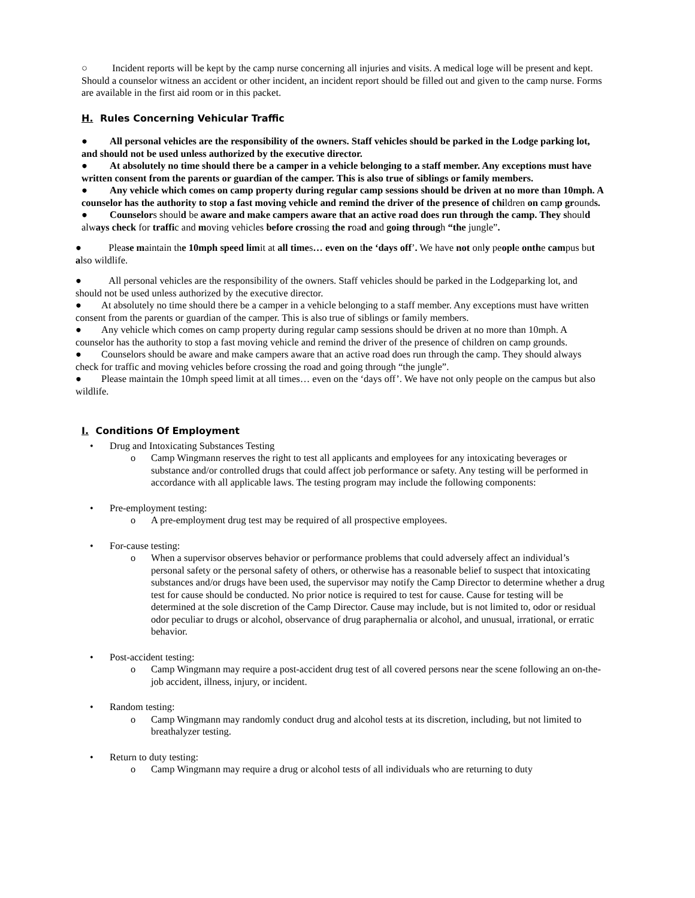○ Incident reports will be kept by the camp nurse concerning all injuries and visits. A medical loge will be present and kept. Should a counselor witness an accident or other incident, an incident report should be filled out and given to the camp nurse. Forms are available in the first aid room or in this packet.
H. Rules Concerning Vehicular Traffic
● All personal vehicles are the responsibility of the owners. Staff vehicles should be parked in the Lodge parking lot, and should not be used unless authorized by the executive director.
● At absolutely no time should there be a camper in a vehicle belonging to a staff member. Any exceptions must have written consent from the parents or guardian of the camper. This is also true of siblings or family members.
● Any vehicle which comes on camp property during regular camp sessions should be driven at no more than 10mph. A counselor has the authority to stop a fast moving vehicle and remind the driver of the presence of children on camp grounds.
● Counselors should be aware and make campers aware that an active road does run through the camp. They should always check for traffic and moving vehicles before crossing the road and going through “the jungle”.
● Please maintain the 10mph speed limit at all times… even on the ‘days off’. We have not only people onthe campus but also wildlife.
● All personal vehicles are the responsibility of the owners. Staff vehicles should be parked in the Lodgeparking lot, and should not be used unless authorized by the executive director.
● At absolutely no time should there be a camper in a vehicle belonging to a staff member. Any exceptions must have written consent from the parents or guardian of the camper. This is also true of siblings or family members.
● Any vehicle which comes on camp property during regular camp sessions should be driven at no more than 10mph. A counselor has the authority to stop a fast moving vehicle and remind the driver of the presence of children on camp grounds.
● Counselors should be aware and make campers aware that an active road does run through the camp. They should always check for traffic and moving vehicles before crossing the road and going through “the jungle”.
● Please maintain the 10mph speed limit at all times… even on the ‘days off’. We have not only people on the campus but also wildlife.
I. Conditions Of Employment
• Drug and Intoxicating Substances Testing
o Camp Wingmann reserves the right to test all applicants and employees for any intoxicating beverages or substance and/or controlled drugs that could affect job performance or safety. Any testing will be performed in accordance with all applicable laws. The testing program may include the following components:
• Pre-employment testing:
o A pre-employment drug test may be required of all prospective employees.
• For-cause testing:
o When a supervisor observes behavior or performance problems that could adversely affect an individual’s personal safety or the personal safety of others, or otherwise has a reasonable belief to suspect that intoxicating substances and/or drugs have been used, the supervisor may notify the Camp Director to determine whether a drug test for cause should be conducted. No prior notice is required to test for cause. Cause for testing will be determined at the sole discretion of the Camp Director. Cause may include, but is not limited to, odor or residual odor peculiar to drugs or alcohol, observance of drug paraphernalia or alcohol, and unusual, irrational, or erratic behavior.
• Post-accident testing:
o Camp Wingmann may require a post-accident drug test of all covered persons near the scene following an on-the-job accident, illness, injury, or incident.
• Random testing:
o Camp Wingmann may randomly conduct drug and alcohol tests at its discretion, including, but not limited to breathalyzer testing.
• Return to duty testing:
o Camp Wingmann may require a drug or alcohol tests of all individuals who are returning to duty